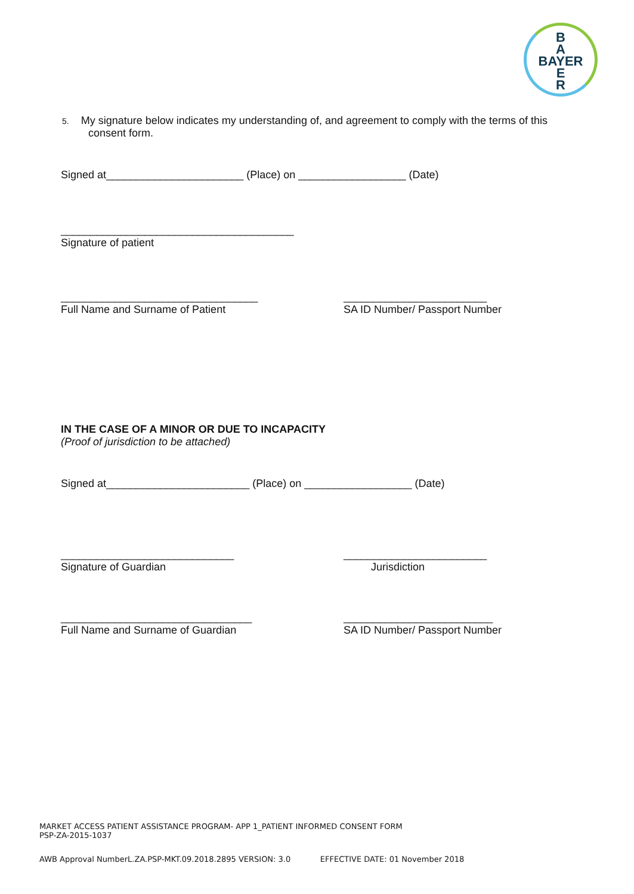B
A
BAYER
E
R
5. My signature below indicates my understanding of, and agreement to comply with the terms of this
consent form.
Signed at_______________________ (Place) on __________________ (Date)
_______________________________________
Signature of patient
_________________________________
Full Name and Surname of Patient
________________________
SA ID Number/ Passport Number
IN THE CASE OF A MINOR OR DUE TO INCAPACITY
(Proof of jurisdiction to be attached)
Signed at________________________ (Place) on __________________ (Date)
_____________________________
Signature of Guardian
________________________
Jurisdiction
________________________________
Full Name and Surname of Guardian
_________________________
SA ID Number/ Passport Number
MARKET ACCESS PATIENT ASSISTANCE PROGRAM- APP 1_PATIENT INFORMED CONSENT FORM
PSP-ZA-2015-1037
AWB Approval NumberL.ZA.PSP-MKT.09.2018.2895 VERSION: 3.0 EFFECTIVE DATE: 01 November 2018